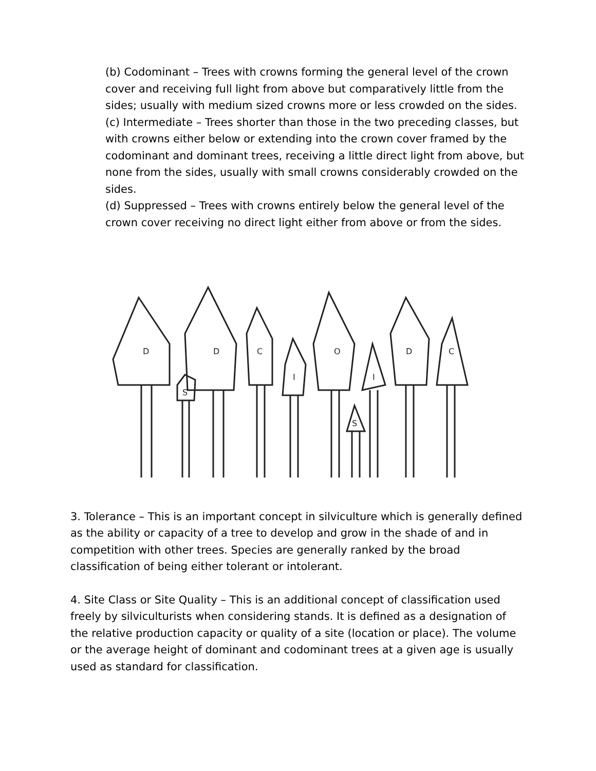(b) Codominant – Trees with crowns forming the general level of the crown cover and receiving full light from above but comparatively little from the sides; usually with medium sized crowns more or less crowded on the sides.
(c) Intermediate – Trees shorter than those in the two preceding classes, but with crowns either below or extending into the crown cover framed by the codominant and dominant trees, receiving a little direct light from above, but none from the sides, usually with small crowns considerably crowded on the sides.
(d) Suppressed – Trees with crowns entirely below the general level of the crown cover receiving no direct light either from above or from the sides.
D
D
S
C
I
O
I
S
D
C
3. Tolerance – This is an important concept in silviculture which is generally defined as the ability or capacity of a tree to develop and grow in the shade of and in competition with other trees. Species are generally ranked by the broad classification of being either tolerant or intolerant.
4. Site Class or Site Quality – This is an additional concept of classification used freely by silviculturists when considering stands. It is defined as a designation of the relative production capacity or quality of a site (location or place). The volume or the average height of dominant and codominant trees at a given age is usually used as standard for classification.